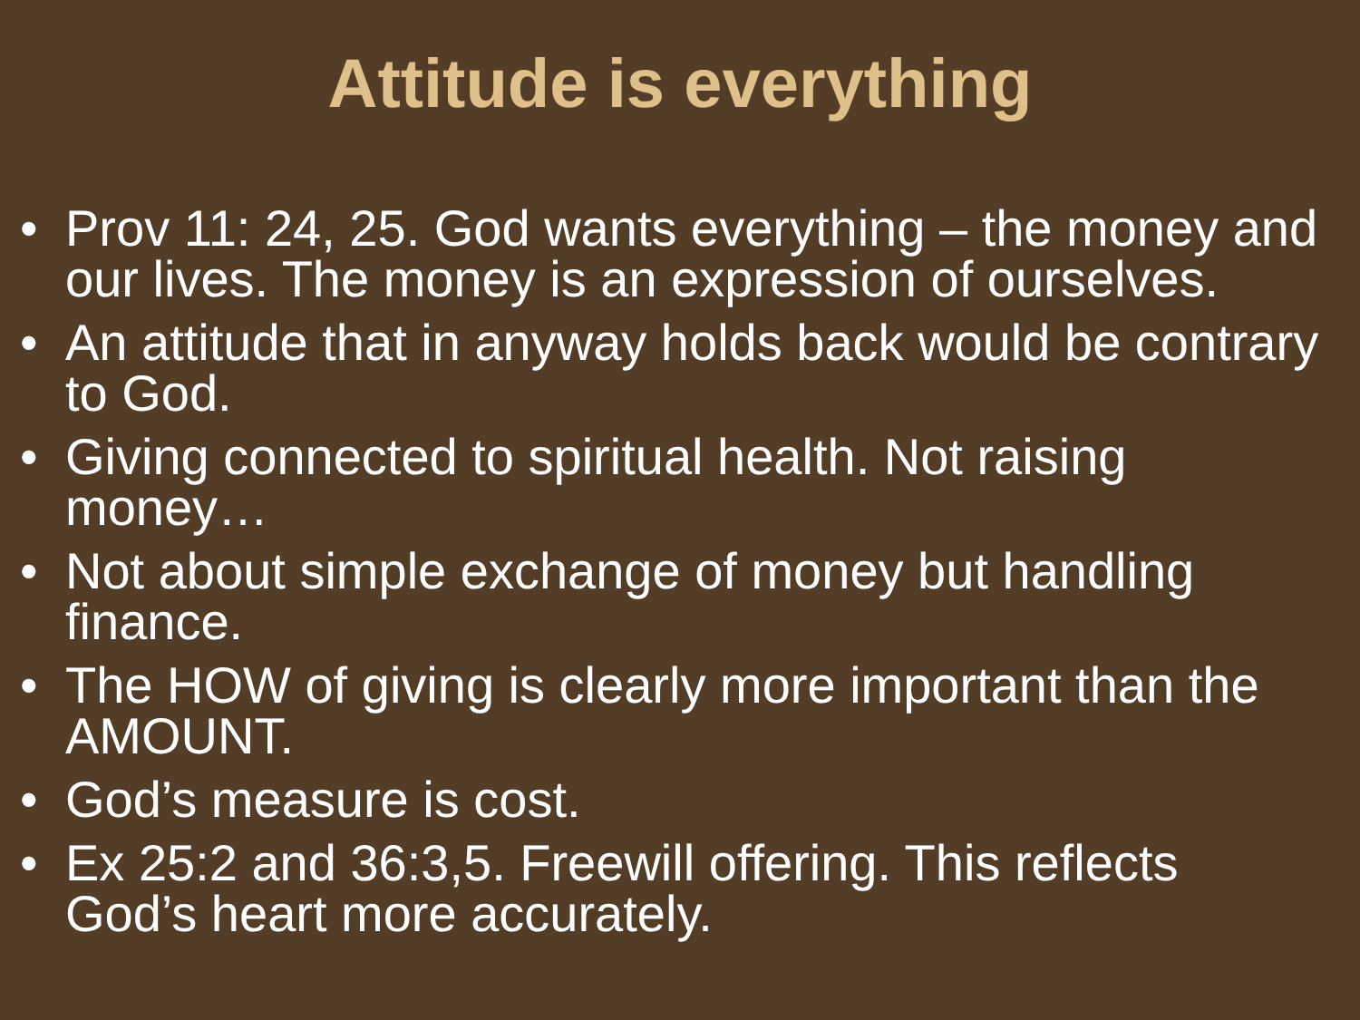Attitude is everything
• Prov 11: 24, 25. God wants everything – the money and our lives. The money is an expression of ourselves.
• An attitude that in anyway holds back would be contrary to God.
• Giving connected to spiritual health. Not raising money…
• Not about simple exchange of money but handling finance.
• The HOW of giving is clearly more important than the AMOUNT.
• God’s measure is cost.
• Ex 25:2 and 36:3,5. Freewill offering. This reflects God’s heart more accurately.